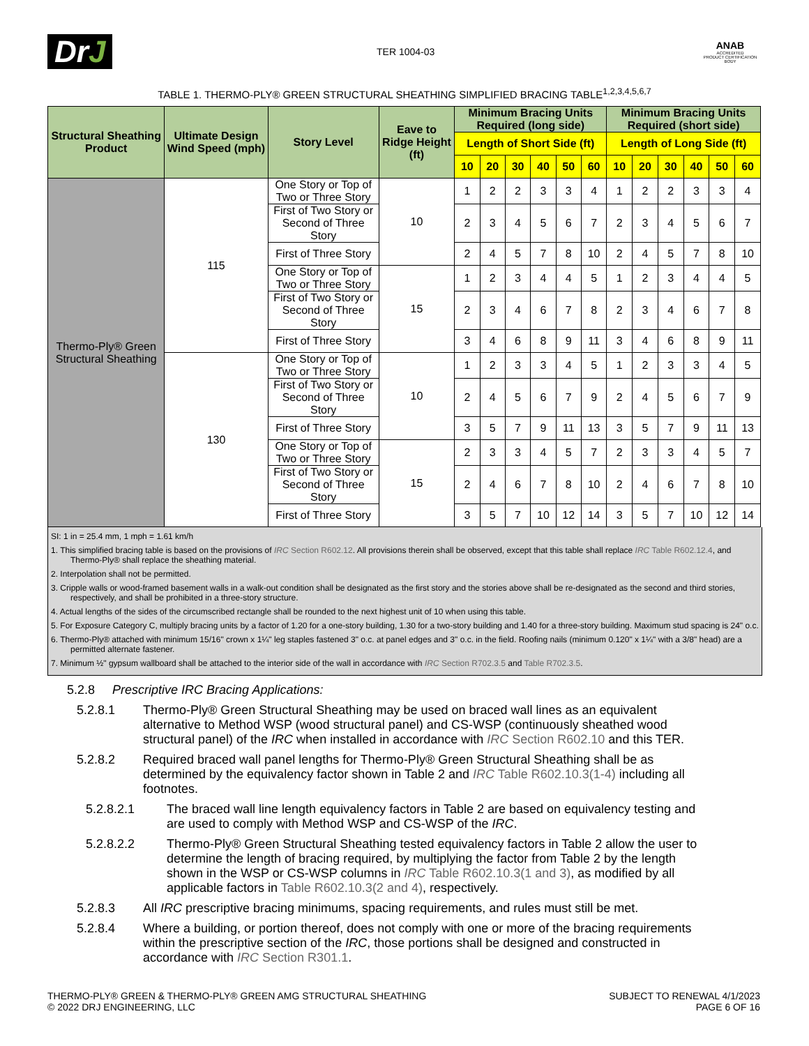DrJ
TER 1004-03
ANAB
ACCREDITED
PRODUCT CERTIFICATION BODY
TABLE 1. THERMO-PLY® GREEN STRUCTURAL SHEATHING SIMPLIFIED BRACING TABLE<sup>1,2,3,4,5,6,7</sup>
| Structural Sheathing Product | Ultimate Design Wind Speed (mph) | Story Level | Eave to Ridge Height (ft) | Minimum Bracing Units Required (long side) | | | | | | Minimum Bracing Units Required (short side) | | | | | |
| --- | --- | --- | --- | --- | --- | --- | --- | --- | --- | --- | --- | --- | --- | --- | --- |
| | | | | Length of Short Side (ft) | | | | | | Length of Long Side (ft) | | | | | |
| | | | | 10 | 20 | 30 | 40 | 50 | 60 | 10 | 20 | 30 | 40 | 50 | 60 |
| Thermo-Ply® Green Structural Sheathing | 115 | One Story or Top of Two or Three Story | 10 | 1 | 2 | 2 | 3 | 3 | 4 | 1 | 2 | 2 | 3 | 3 | 4 |
| | | First of Two Story or Second of Three Story | | 2 | 3 | 4 | 5 | 6 | 7 | 2 | 3 | 4 | 5 | 6 | 7 |
| | | First of Three Story | | 2 | 4 | 5 | 7 | 8 | 10 | 2 | 4 | 5 | 7 | 8 | 10 |
| | | One Story or Top of Two or Three Story | 15 | 1 | 2 | 3 | 4 | 4 | 5 | 1 | 2 | 3 | 4 | 4 | 5 |
| | | First of Two Story or Second of Three Story | | 2 | 3 | 4 | 6 | 7 | 8 | 2 | 3 | 4 | 6 | 7 | 8 |
| | | First of Three Story | | 3 | 4 | 6 | 8 | 9 | 11 | 3 | 4 | 6 | 8 | 9 | 11 |
| | 130 | One Story or Top of Two or Three Story | 10 | 1 | 2 | 3 | 3 | 4 | 5 | 1 | 2 | 3 | 3 | 4 | 5 |
| | | First of Two Story or Second of Three Story | | 2 | 4 | 5 | 6 | 7 | 9 | 2 | 4 | 5 | 6 | 7 | 9 |
| | | First of Three Story | | 3 | 5 | 7 | 9 | 11 | 13 | 3 | 5 | 7 | 9 | 11 | 13 |
| | | One Story or Top of Two or Three Story | 15 | 2 | 3 | 3 | 4 | 5 | 7 | 2 | 3 | 3 | 4 | 5 | 7 |
| | | First of Two Story or Second of Three Story | | 2 | 4 | 6 | 7 | 8 | 10 | 2 | 4 | 6 | 7 | 8 | 10 |
| | | First of Three Story | | 3 | 5 | 7 | 10 | 12 | 14 | 3 | 5 | 7 | 10 | 12 | 14 |
SI: 1 in = 25.4 mm, 1 mph = 1.61 km/h
1. This simplified bracing table is based on the provisions of IRC Section R602.12. All provisions therein shall be observed, except that this table shall replace IRC Table R602.12.4, and Thermo-Ply® shall replace the sheathing material.
2. Interpolation shall not be permitted.
3. Cripple walls or wood-framed basement walls in a walk-out condition shall be designated as the first story and the stories above shall be re-designated as the second and third stories, respectively, and shall be prohibited in a three-story structure.
4. Actual lengths of the sides of the circumscribed rectangle shall be rounded to the next highest unit of 10 when using this table.
5. For Exposure Category C, multiply bracing units by a factor of 1.20 for a one-story building, 1.30 for a two-story building and 1.40 for a three-story building. Maximum stud spacing is 24" o.c.
6. Thermo-Ply® attached with minimum 15/16" crown x 1¼" leg staples fastened 3" o.c. at panel edges and 3" o.c. in the field. Roofing nails (minimum 0.120" x 1¼" with a 3/8" head) are a permitted alternate fastener.
7. Minimum ½" gypsum wallboard shall be attached to the interior side of the wall in accordance with IRC Section R702.3.5 and Table R702.3.5.
5.2.8 Prescriptive IRC Bracing Applications:
5.2.8.1 Thermo-Ply® Green Structural Sheathing may be used on braced wall lines as an equivalent alternative to Method WSP (wood structural panel) and CS-WSP (continuously sheathed wood structural panel) of the IRC when installed in accordance with IRC Section R602.10 and this TER.
5.2.8.2 Required braced wall panel lengths for Thermo-Ply® Green Structural Sheathing shall be as determined by the equivalency factor shown in Table 2 and IRC Table R602.10.3(1-4) including all footnotes.
5.2.8.2.1 The braced wall line length equivalency factors in Table 2 are based on equivalency testing and are used to comply with Method WSP and CS-WSP of the IRC.
5.2.8.2.2 Thermo-Ply® Green Structural Sheathing tested equivalency factors in Table 2 allow the user to determine the length of bracing required, by multiplying the factor from Table 2 by the length shown in the WSP or CS-WSP columns in IRC Table R602.10.3(1 and 3), as modified by all applicable factors in Table R602.10.3(2 and 4), respectively.
5.2.8.3 All IRC prescriptive bracing minimums, spacing requirements, and rules must still be met.
5.2.8.4 Where a building, or portion thereof, does not comply with one or more of the bracing requirements within the prescriptive section of the IRC, those portions shall be designed and constructed in accordance with IRC Section R301.1.
THERMO-PLY® GREEN & THERMO-PLY® GREEN AMG STRUCTURAL SHEATHING
© 2022 DRJ ENGINEERING, LLC
SUBJECT TO RENEWAL 4/1/2023
PAGE 6 OF 16